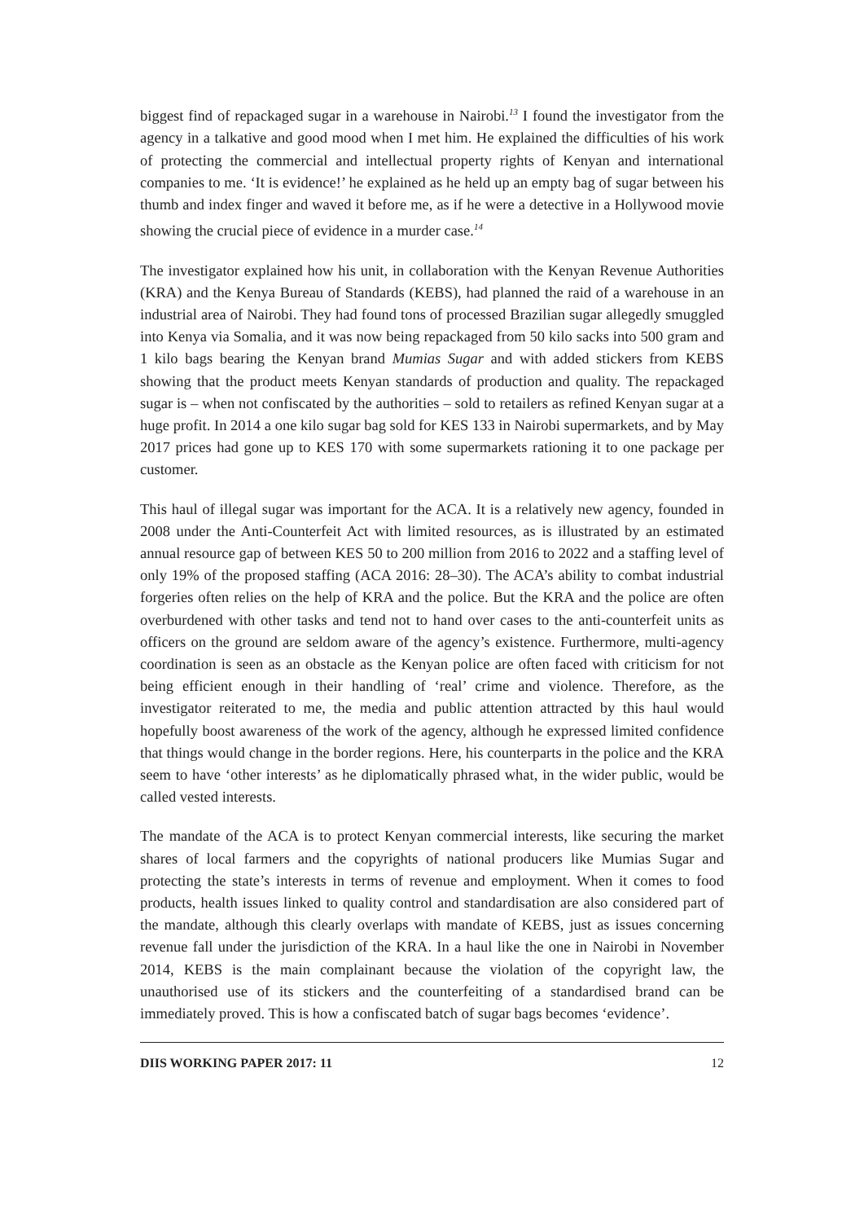biggest find of repackaged sugar in a warehouse in Nairobi.<sup>13</sup> I found the investigator from the agency in a talkative and good mood when I met him. He explained the difficulties of his work of protecting the commercial and intellectual property rights of Kenyan and international companies to me. ‘It is evidence!’ he explained as he held up an empty bag of sugar between his thumb and index finger and waved it before me, as if he were a detective in a Hollywood movie showing the crucial piece of evidence in a murder case.<sup>14</sup>
The investigator explained how his unit, in collaboration with the Kenyan Revenue Authorities (KRA) and the Kenya Bureau of Standards (KEBS), had planned the raid of a warehouse in an industrial area of Nairobi. They had found tons of processed Brazilian sugar allegedly smuggled into Kenya via Somalia, and it was now being repackaged from 50 kilo sacks into 500 gram and 1 kilo bags bearing the Kenyan brand Mumias Sugar and with added stickers from KEBS showing that the product meets Kenyan standards of production and quality. The repackaged sugar is – when not confiscated by the authorities – sold to retailers as refined Kenyan sugar at a huge profit. In 2014 a one kilo sugar bag sold for KES 133 in Nairobi supermarkets, and by May 2017 prices had gone up to KES 170 with some supermarkets rationing it to one package per customer.
This haul of illegal sugar was important for the ACA. It is a relatively new agency, founded in 2008 under the Anti-Counterfeit Act with limited resources, as is illustrated by an estimated annual resource gap of between KES 50 to 200 million from 2016 to 2022 and a staffing level of only 19% of the proposed staffing (ACA 2016: 28–30). The ACA’s ability to combat industrial forgeries often relies on the help of KRA and the police. But the KRA and the police are often overburdened with other tasks and tend not to hand over cases to the anti-counterfeit units as officers on the ground are seldom aware of the agency’s existence. Furthermore, multi-agency coordination is seen as an obstacle as the Kenyan police are often faced with criticism for not being efficient enough in their handling of ‘real’ crime and violence. Therefore, as the investigator reiterated to me, the media and public attention attracted by this haul would hopefully boost awareness of the work of the agency, although he expressed limited confidence that things would change in the border regions. Here, his counterparts in the police and the KRA seem to have ‘other interests’ as he diplomatically phrased what, in the wider public, would be called vested interests.
The mandate of the ACA is to protect Kenyan commercial interests, like securing the market shares of local farmers and the copyrights of national producers like Mumias Sugar and protecting the state’s interests in terms of revenue and employment. When it comes to food products, health issues linked to quality control and standardisation are also considered part of the mandate, although this clearly overlaps with mandate of KEBS, just as issues concerning revenue fall under the jurisdiction of the KRA. In a haul like the one in Nairobi in November 2014, KEBS is the main complainant because the violation of the copyright law, the unauthorised use of its stickers and the counterfeiting of a standardised brand can be immediately proved. This is how a confiscated batch of sugar bags becomes ‘evidence’.
DIIS WORKING PAPER 2017: 11 12